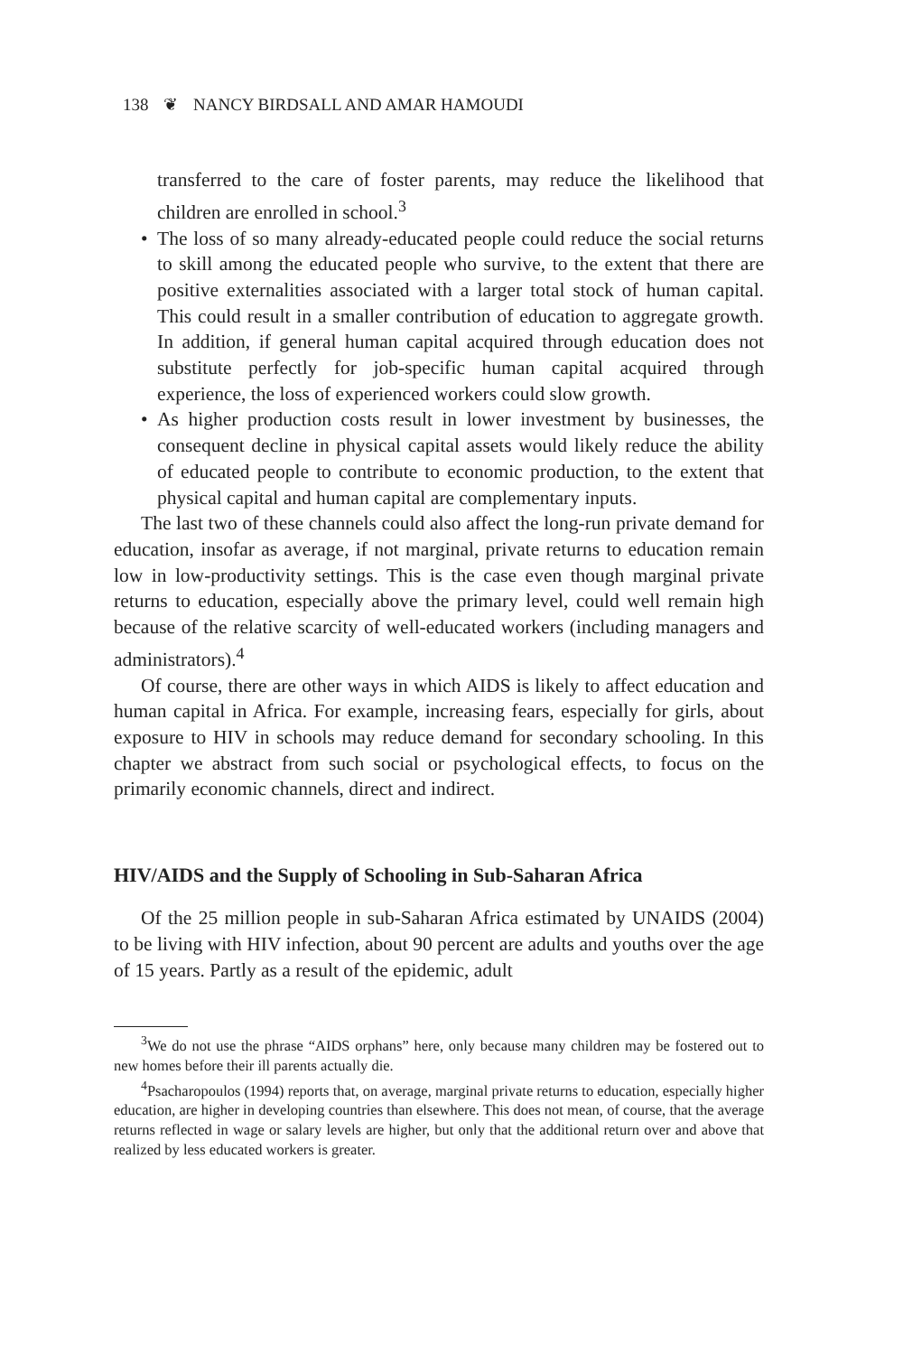138 ❦ NANCY BIRDSALL AND AMAR HAMOUDI
transferred to the care of foster parents, may reduce the likelihood that children are enrolled in school.<sup>3</sup>
• The loss of so many already-educated people could reduce the social returns to skill among the educated people who survive, to the extent that there are positive externalities associated with a larger total stock of human capital. This could result in a smaller contribution of education to aggregate growth. In addition, if general human capital acquired through education does not substitute perfectly for job-specific human capital acquired through experience, the loss of experienced workers could slow growth.
• As higher production costs result in lower investment by businesses, the consequent decline in physical capital assets would likely reduce the ability of educated people to contribute to economic production, to the extent that physical capital and human capital are complementary inputs.
The last two of these channels could also affect the long-run private demand for education, insofar as average, if not marginal, private returns to education remain low in low-productivity settings. This is the case even though marginal private returns to education, especially above the primary level, could well remain high because of the relative scarcity of well-educated workers (including managers and administrators).<sup>4</sup>
Of course, there are other ways in which AIDS is likely to affect education and human capital in Africa. For example, increasing fears, especially for girls, about exposure to HIV in schools may reduce demand for secondary schooling. In this chapter we abstract from such social or psychological effects, to focus on the primarily economic channels, direct and indirect.
HIV/AIDS and the Supply of Schooling in Sub-Saharan Africa
Of the 25 million people in sub-Saharan Africa estimated by UNAIDS (2004) to be living with HIV infection, about 90 percent are adults and youths over the age of 15 years. Partly as a result of the epidemic, adult
<sup>3</sup> We do not use the phrase “AIDS orphans” here, only because many children may be fostered out to new homes before their ill parents actually die.
<sup>4</sup> Psacharopoulos (1994) reports that, on average, marginal private returns to education, especially higher education, are higher in developing countries than elsewhere. This does not mean, of course, that the average returns reflected in wage or salary levels are higher, but only that the additional return over and above that realized by less educated workers is greater.